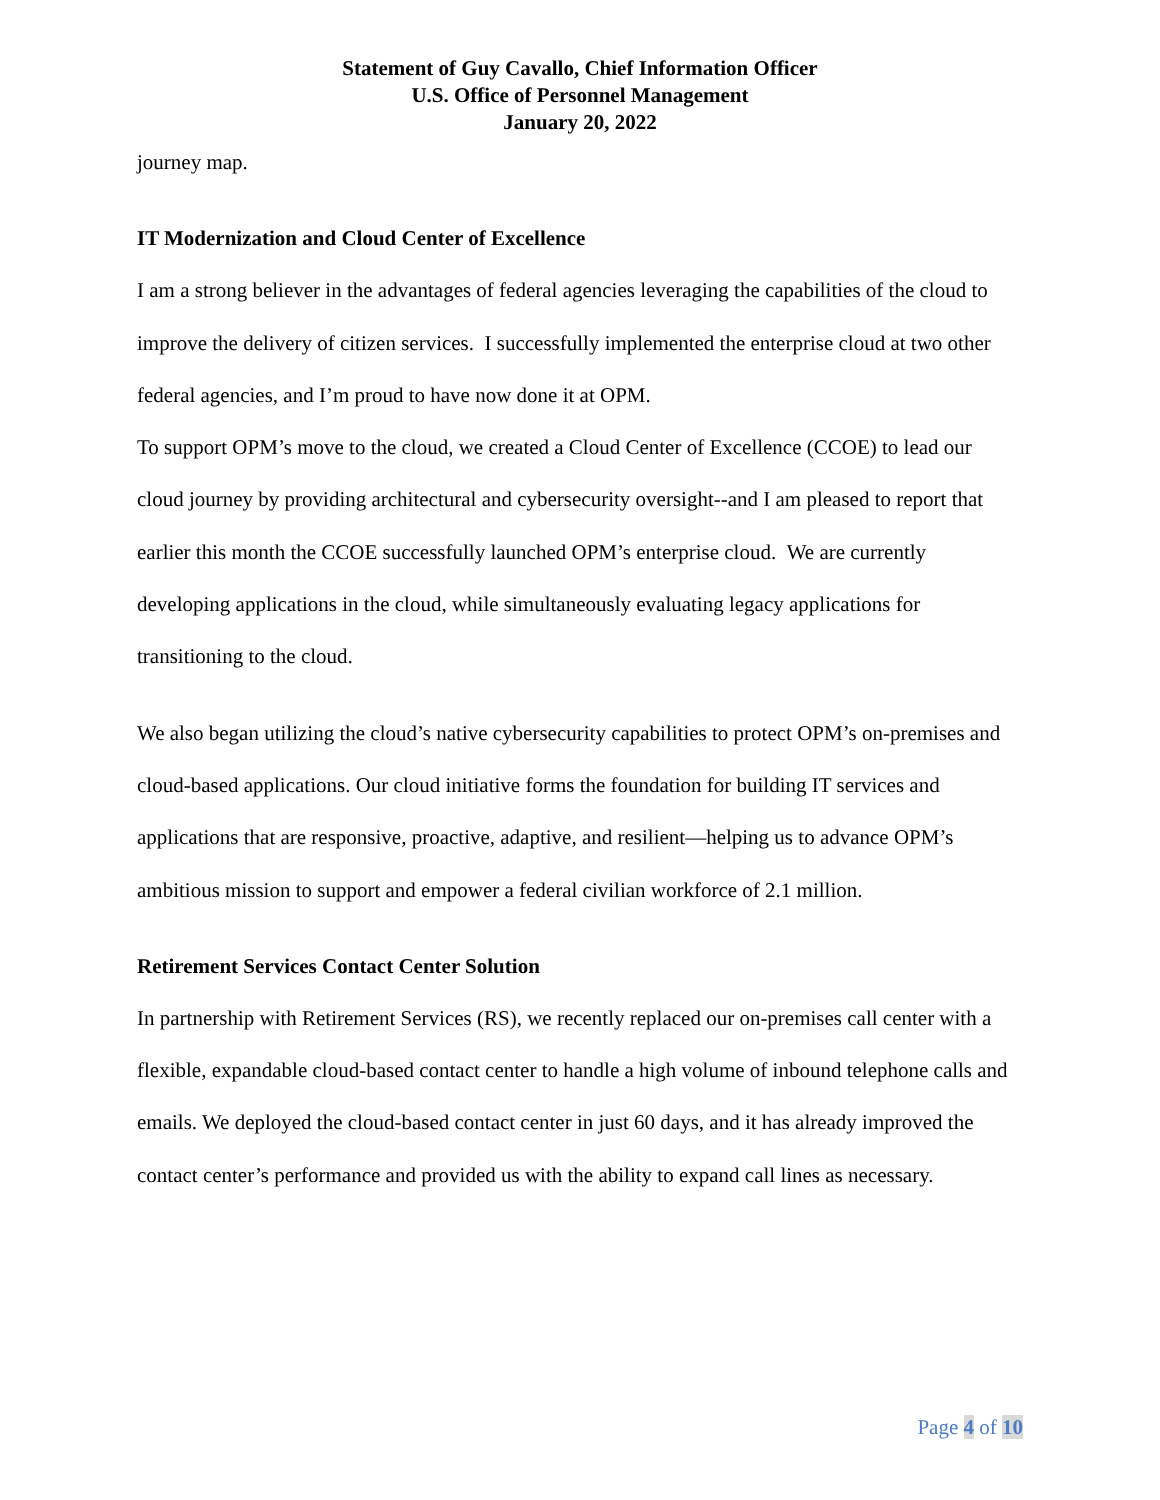Statement of Guy Cavallo, Chief Information Officer
U.S. Office of Personnel Management
January 20, 2022
journey map.
IT Modernization and Cloud Center of Excellence
I am a strong believer in the advantages of federal agencies leveraging the capabilities of the cloud to improve the delivery of citizen services. I successfully implemented the enterprise cloud at two other federal agencies, and I’m proud to have now done it at OPM.
To support OPM’s move to the cloud, we created a Cloud Center of Excellence (CCOE) to lead our cloud journey by providing architectural and cybersecurity oversight--and I am pleased to report that earlier this month the CCOE successfully launched OPM’s enterprise cloud. We are currently developing applications in the cloud, while simultaneously evaluating legacy applications for transitioning to the cloud.
We also began utilizing the cloud’s native cybersecurity capabilities to protect OPM’s on-premises and cloud-based applications. Our cloud initiative forms the foundation for building IT services and applications that are responsive, proactive, adaptive, and resilient—helping us to advance OPM’s ambitious mission to support and empower a federal civilian workforce of 2.1 million.
Retirement Services Contact Center Solution
In partnership with Retirement Services (RS), we recently replaced our on-premises call center with a flexible, expandable cloud-based contact center to handle a high volume of inbound telephone calls and emails. We deployed the cloud-based contact center in just 60 days, and it has already improved the contact center’s performance and provided us with the ability to expand call lines as necessary.
Page 4 of 10